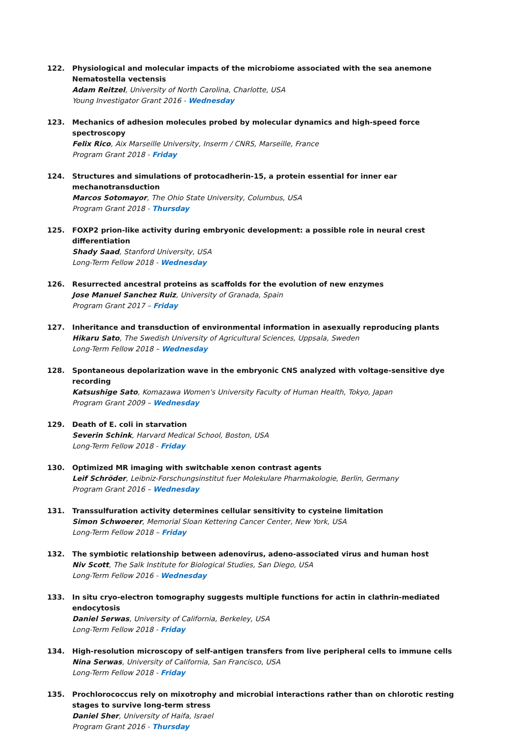122. Physiological and molecular impacts of the microbiome associated with the sea anemone Nematostella vectensis
Adam Reitzel, University of North Carolina, Charlotte, USA
Young Investigator Grant 2016 - Wednesday
123. Mechanics of adhesion molecules probed by molecular dynamics and high-speed force spectroscopy
Felix Rico, Aix Marseille University, Inserm / CNRS, Marseille, France
Program Grant 2018 - Friday
124. Structures and simulations of protocadherin-15, a protein essential for inner ear mechanotransduction
Marcos Sotomayor, The Ohio State University, Columbus, USA
Program Grant 2018 - Thursday
125. FOXP2 prion-like activity during embryonic development: a possible role in neural crest differentiation
Shady Saad, Stanford University, USA
Long-Term Fellow 2018 - Wednesday
126. Resurrected ancestral proteins as scaffolds for the evolution of new enzymes
Jose Manuel Sanchez Ruiz, University of Granada, Spain
Program Grant 2017 – Friday
127. Inheritance and transduction of environmental information in asexually reproducing plants
Hikaru Sato, The Swedish University of Agricultural Sciences, Uppsala, Sweden
Long-Term Fellow 2018 – Wednesday
128. Spontaneous depolarization wave in the embryonic CNS analyzed with voltage-sensitive dye recording
Katsushige Sato, Komazawa Women's University Faculty of Human Health, Tokyo, Japan
Program Grant 2009 – Wednesday
129. Death of E. coli in starvation
Severin Schink, Harvard Medical School, Boston, USA
Long-Term Fellow 2018 - Friday
130. Optimized MR imaging with switchable xenon contrast agents
Leif Schröder, Leibniz-Forschungsinstitut fuer Molekulare Pharmakologie, Berlin, Germany
Program Grant 2016 – Wednesday
131. Transsulfuration activity determines cellular sensitivity to cysteine limitation
Simon Schwoerer, Memorial Sloan Kettering Cancer Center, New York, USA
Long-Term Fellow 2018 – Friday
132. The symbiotic relationship between adenovirus, adeno-associated virus and human host
Niv Scott, The Salk Institute for Biological Studies, San Diego, USA
Long-Term Fellow 2016 - Wednesday
133. In situ cryo-electron tomography suggests multiple functions for actin in clathrin-mediated endocytosis
Daniel Serwas, University of California, Berkeley, USA
Long-Term Fellow 2018 - Friday
134. High-resolution microscopy of self-antigen transfers from live peripheral cells to immune cells
Nina Serwas, University of California, San Francisco, USA
Long-Term Fellow 2018 - Friday
135. Prochlorococcus rely on mixotrophy and microbial interactions rather than on chlorotic resting stages to survive long-term stress
Daniel Sher, University of Haifa, Israel
Program Grant 2016 - Thursday